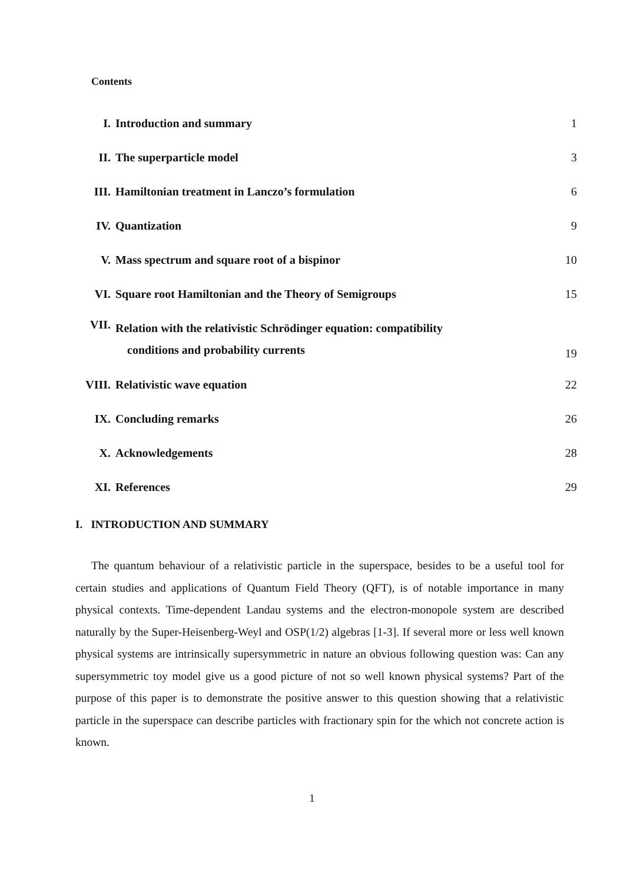Contents
| I. | Introduction and summary | 1 |
| II. | The superparticle model | 3 |
| III. | Hamiltonian treatment in Lanczo’s formulation | 6 |
| IV. | Quantization | 9 |
| V. | Mass spectrum and square root of a bispinor | 10 |
| VI. | Square root Hamiltonian and the Theory of Semigroups | 15 |
| VII. | Relation with the relativistic Schrödinger equation: compatibility conditions and probability currents | 19 |
| VIII. | Relativistic wave equation | 22 |
| IX. | Concluding remarks | 26 |
| X. | Acknowledgements | 28 |
| XI. | References | 29 |
I. INTRODUCTION AND SUMMARY
The quantum behaviour of a relativistic particle in the superspace, besides to be a useful tool for certain studies and applications of Quantum Field Theory (QFT), is of notable importance in many physical contexts. Time-dependent Landau systems and the electron-monopole system are described naturally by the Super-Heisenberg-Weyl and OSP(1/2) algebras [1-3]. If several more or less well known physical systems are intrinsically supersymmetric in nature an obvious following question was: Can any supersymmetric toy model give us a good picture of not so well known physical systems? Part of the purpose of this paper is to demonstrate the positive answer to this question showing that a relativistic particle in the superspace can describe particles with fractionary spin for the which not concrete action is known.
1